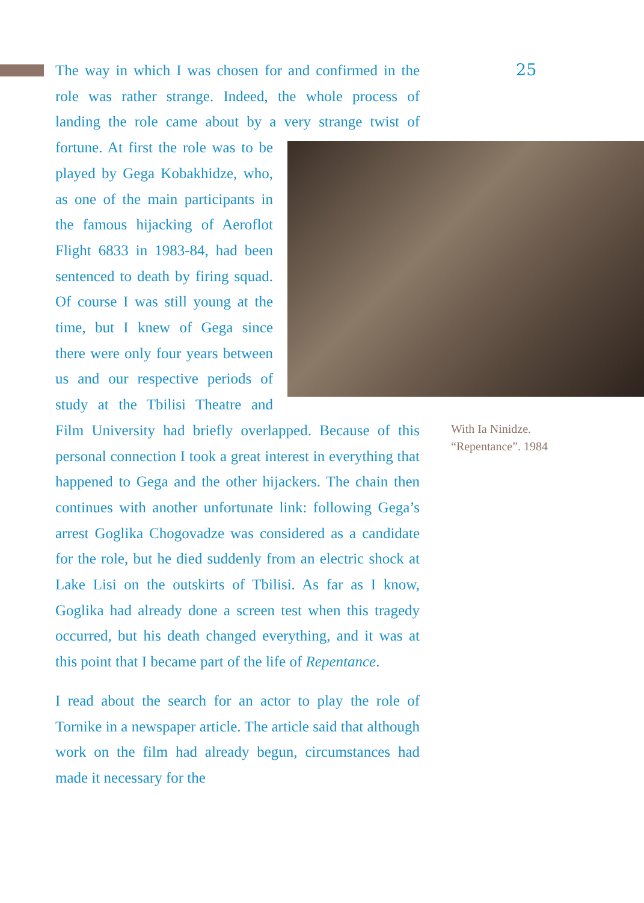25
The way in which I was chosen for and confirmed in the role was rather strange. Indeed, the whole process of landing the role came about by a very strange twist of fortune. At first the role was to be played by Gega Kobakhidze, who, as one of the main participants in the famous hijacking of Aero­flot Flight 6833 in 1983-84, had been sentenced to death by fir­ing squad. Of course I was still young at the time, but I knew of Gega since there were only four years between us and our respective periods of study at the Tbilisi Theatre and Film University had briefly overlapped. Be­cause of this personal connection I took a great interest in everything that happened to Gega and the other hijackers. The chain then continues with another unfortunate link: following Gega’s arrest Goglika Chogovadze was considered as a candidate for the role, but he died suddenly from an electric shock at Lake Lisi on the outskirts of Tbilisi. As far as I know, Goglika had already done a screen test when this tragedy occurred, but his death changed everything, and it was at this point that I became part of the life of Repentance.
I read about the search for an actor to play the role of Tornike in a newspaper article. The article said that although work on the film had already be­gun, circumstances had made it necessary for the
With Ia Ninidze.
“Repentance”. 1984